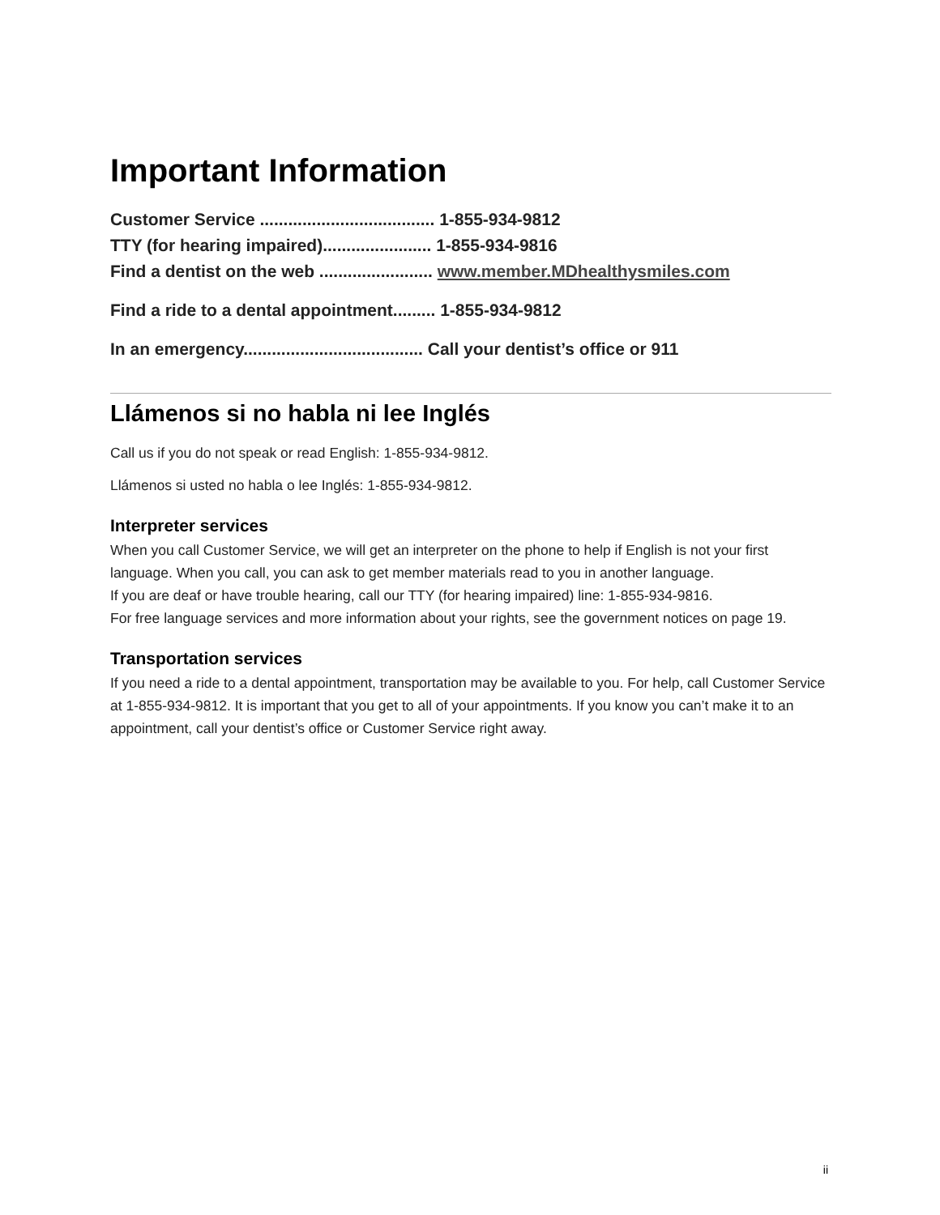Important Information
Customer Service ..................................... 1-855-934-9812
TTY (for hearing impaired)....................... 1-855-934-9816
Find a dentist on the web ........................ www.member.MDhealthysmiles.com
Find a ride to a dental appointment......... 1-855-934-9812
In an emergency...................................... Call your dentist’s office or 911
Llámenos si no habla ni lee Inglés
Call us if you do not speak or read English: 1-855-934-9812.
Llámenos si usted no habla o lee Inglés: 1-855-934-9812.
Interpreter services
When you call Customer Service, we will get an interpreter on the phone to help if English is not your first language. When you call, you can ask to get member materials read to you in another language.
If you are deaf or have trouble hearing, call our TTY (for hearing impaired) line: 1-855-934-9816.
For free language services and more information about your rights, see the government notices on page 19.
Transportation services
If you need a ride to a dental appointment, transportation may be available to you. For help, call Customer Service at 1-855-934-9812. It is important that you get to all of your appointments. If you know you can’t make it to an appointment, call your dentist’s office or Customer Service right away.
ii